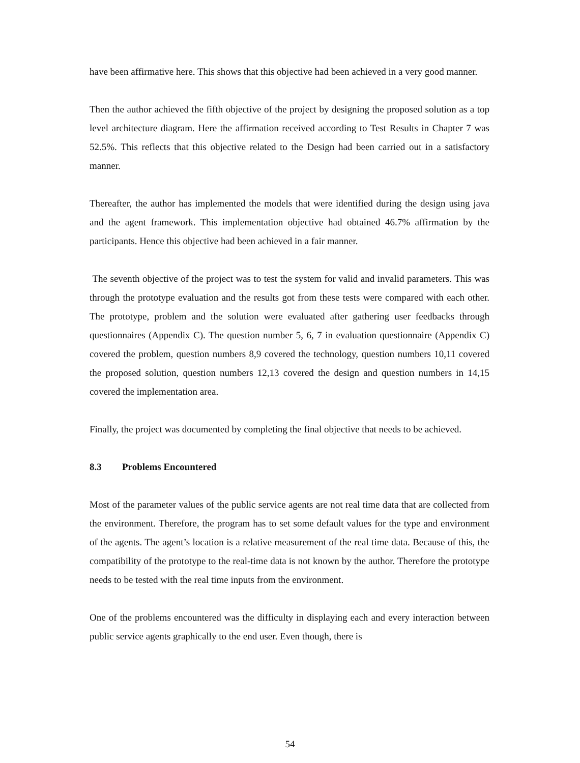have been affirmative here. This shows that this objective had been achieved in a very good manner.
Then the author achieved the fifth objective of the project by designing the proposed solution as a top level architecture diagram. Here the affirmation received according to Test Results in Chapter 7 was 52.5%. This reflects that this objective related to the Design had been carried out in a satisfactory manner.
Thereafter, the author has implemented the models that were identified during the design using java and the agent framework. This implementation objective had obtained 46.7% affirmation by the participants. Hence this objective had been achieved in a fair manner.
The seventh objective of the project was to test the system for valid and invalid parameters. This was through the prototype evaluation and the results got from these tests were compared with each other. The prototype, problem and the solution were evaluated after gathering user feedbacks through questionnaires (Appendix C). The question number 5, 6, 7 in evaluation questionnaire (Appendix C) covered the problem, question numbers 8,9 covered the technology, question numbers 10,11 covered the proposed solution, question numbers 12,13 covered the design and question numbers in 14,15 covered the implementation area.
Finally, the project was documented by completing the final objective that needs to be achieved.
8.3 Problems Encountered
Most of the parameter values of the public service agents are not real time data that are collected from the environment. Therefore, the program has to set some default values for the type and environment of the agents. The agent’s location is a relative measurement of the real time data. Because of this, the compatibility of the prototype to the real-time data is not known by the author. Therefore the prototype needs to be tested with the real time inputs from the environment.
One of the problems encountered was the difficulty in displaying each and every interaction between public service agents graphically to the end user. Even though, there is
54